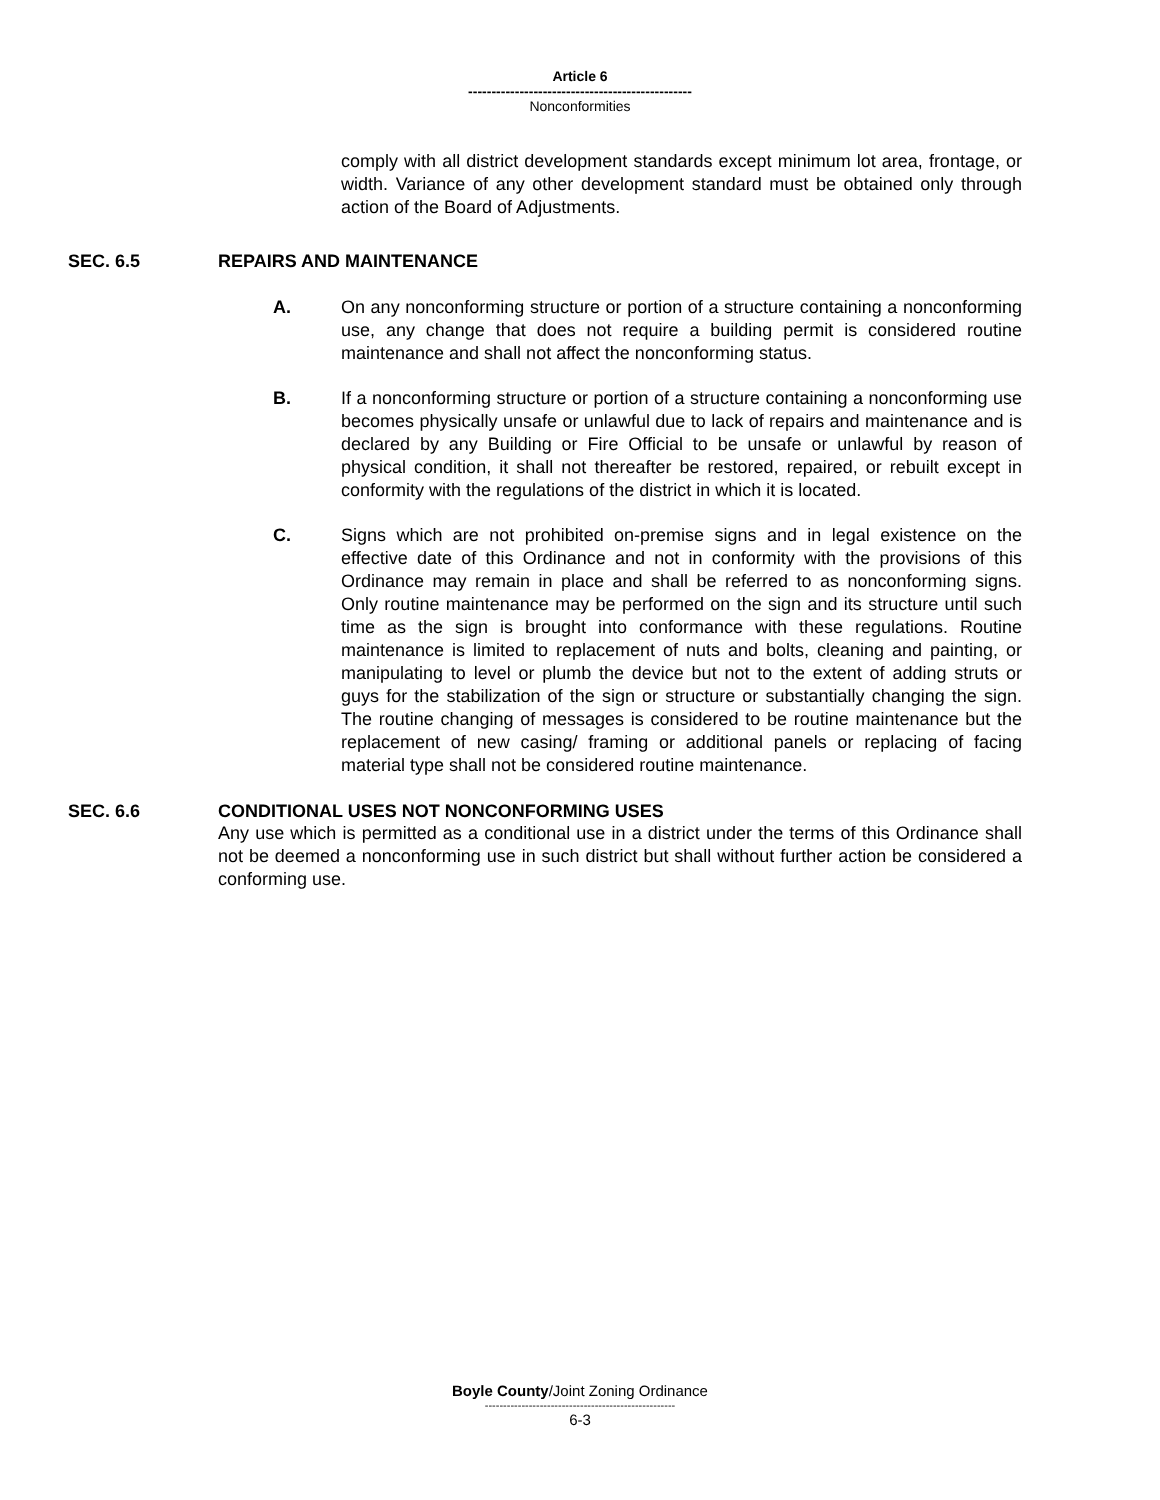Article 6
------------------------------------------------
Nonconformities
comply with all district development standards except minimum lot area, frontage, or width. Variance of any other development standard must be obtained only through action of the Board of Adjustments.
SEC. 6.5 REPAIRS AND MAINTENANCE
A. On any nonconforming structure or portion of a structure containing a nonconforming use, any change that does not require a building permit is considered routine maintenance and shall not affect the nonconforming status.
B. If a nonconforming structure or portion of a structure containing a nonconforming use becomes physically unsafe or unlawful due to lack of repairs and maintenance and is declared by any Building or Fire Official to be unsafe or unlawful by reason of physical condition, it shall not thereafter be restored, repaired, or rebuilt except in conformity with the regulations of the district in which it is located.
C. Signs which are not prohibited on-premise signs and in legal existence on the effective date of this Ordinance and not in conformity with the provisions of this Ordinance may remain in place and shall be referred to as nonconforming signs. Only routine maintenance may be performed on the sign and its structure until such time as the sign is brought into conformance with these regulations. Routine maintenance is limited to replacement of nuts and bolts, cleaning and painting, or manipulating to level or plumb the device but not to the extent of adding struts or guys for the stabilization of the sign or structure or substantially changing the sign. The routine changing of messages is considered to be routine maintenance but the replacement of new casing/ framing or additional panels or replacing of facing material type shall not be considered routine maintenance.
SEC. 6.6 CONDITIONAL USES NOT NONCONFORMING USES
Any use which is permitted as a conditional use in a district under the terms of this Ordinance shall not be deemed a nonconforming use in such district but shall without further action be considered a conforming use.
Boyle County/Joint Zoning Ordinance
----------------------------------------------------
6-3